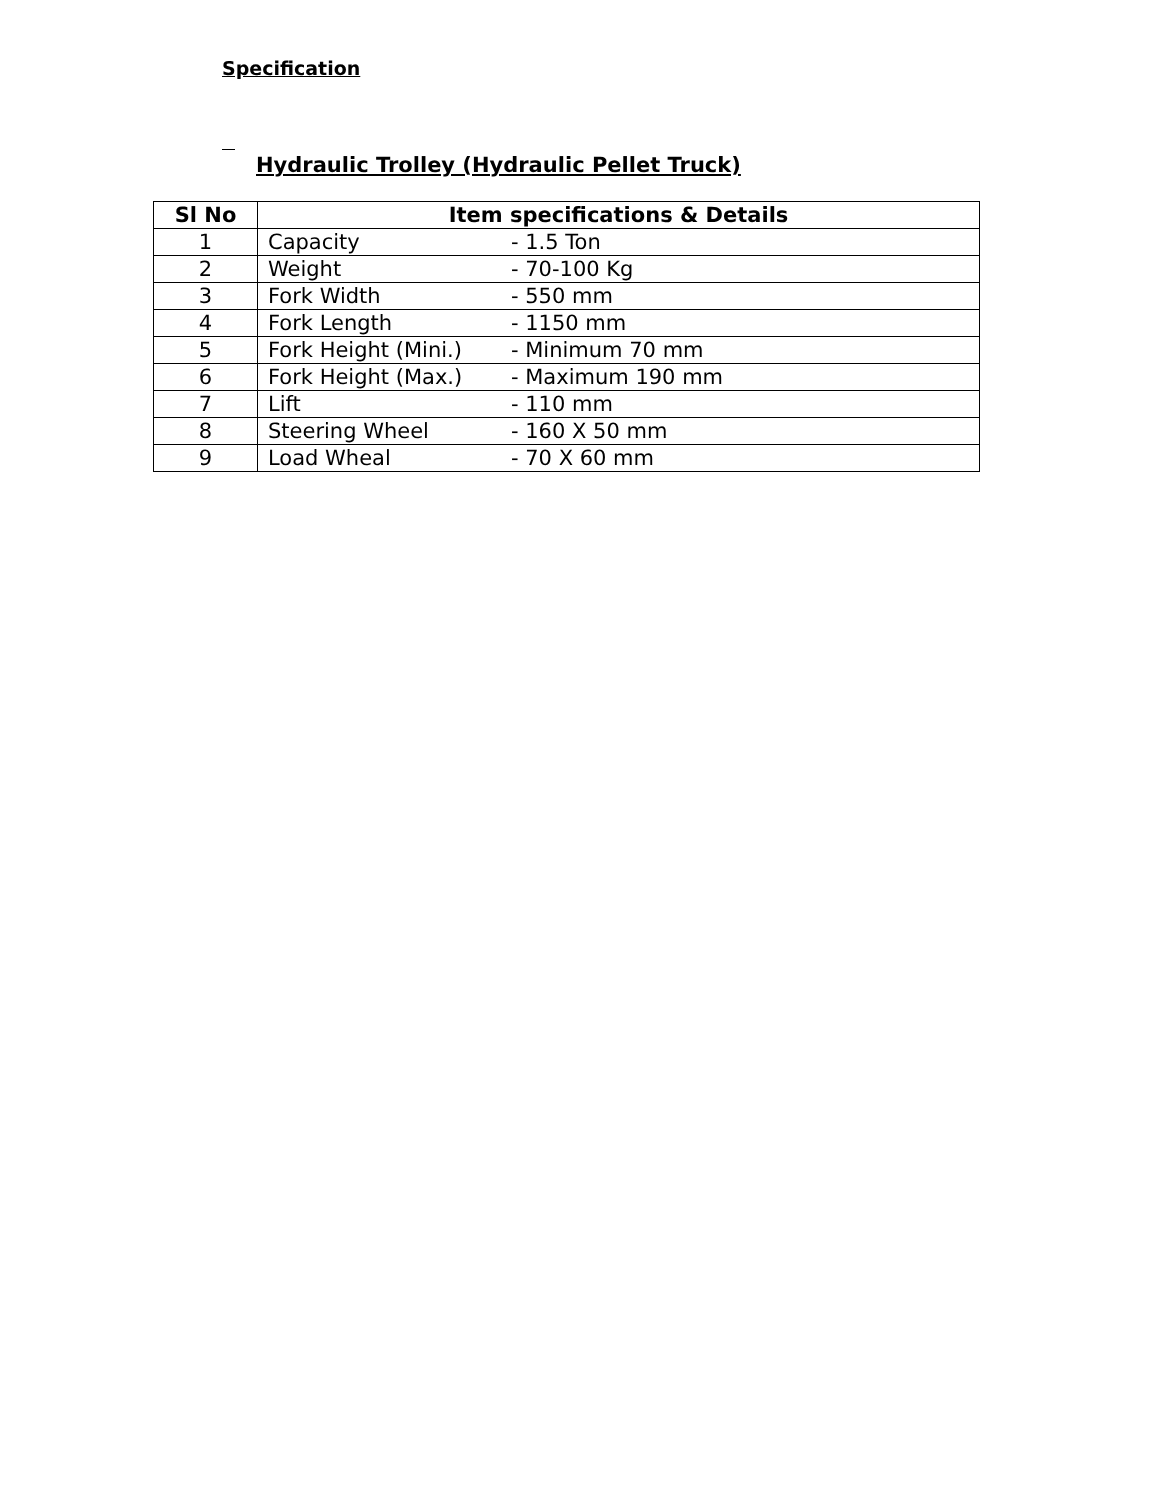Specification
Hydraulic Trolley (Hydraulic Pellet Truck)
| Sl No | Item specifications & Details |
| --- | --- |
| 1 | Capacity - 1.5 Ton |
| 2 | Weight - 70-100 Kg |
| 3 | Fork Width - 550 mm |
| 4 | Fork Length - 1150 mm |
| 5 | Fork Height (Mini.) - Minimum 70 mm |
| 6 | Fork Height (Max.) - Maximum 190 mm |
| 7 | Lift - 110 mm |
| 8 | Steering Wheel - 160 X 50 mm |
| 9 | Load Wheal - 70 X 60 mm |